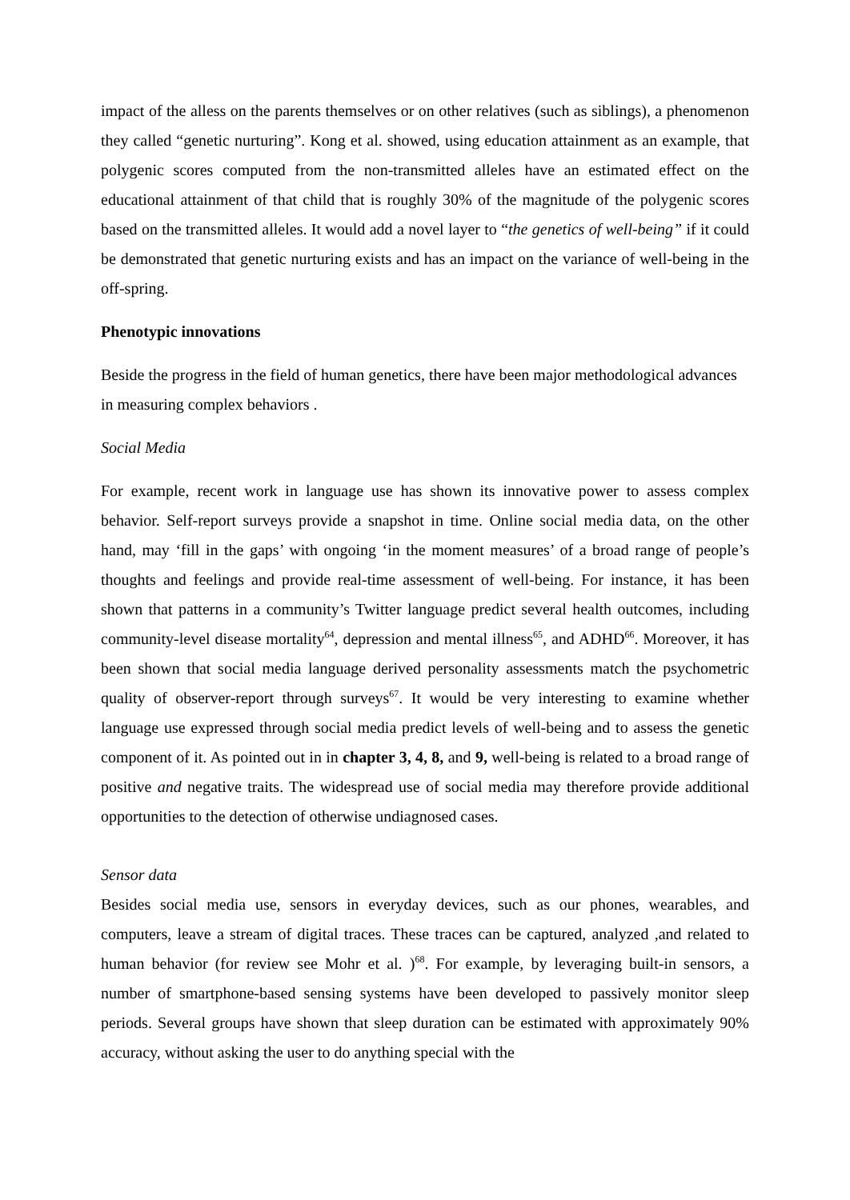impact of the alless on the parents themselves or on other relatives (such as siblings), a phenomenon they called “genetic nurturing”. Kong et al. showed, using education attainment as an example, that polygenic scores computed from the non-transmitted alleles have an estimated effect on the educational attainment of that child that is roughly 30% of the magnitude of the polygenic scores based on the transmitted alleles. It would add a novel layer to “the genetics of well-being” if it could be demonstrated that genetic nurturing exists and has an impact on the variance of well-being in the off-spring.
Phenotypic innovations
Beside the progress in the field of human genetics, there have been major methodological advances in measuring complex behaviors .
Social Media
For example, recent work in language use has shown its innovative power to assess complex behavior. Self-report surveys provide a snapshot in time. Online social media data, on the other hand, may ‘fill in the gaps’ with ongoing ‘in the moment measures’ of a broad range of people’s thoughts and feelings and provide real-time assessment of well-being. For instance, it has been shown that patterns in a community’s Twitter language predict several health outcomes, including community-level disease mortality<sup>64</sup>, depression and mental illness<sup>65</sup>, and ADHD<sup>66</sup>. Moreover, it has been shown that social media language derived personality assessments match the psychometric quality of observer-report through surveys<sup>67</sup>. It would be very interesting to examine whether language use expressed through social media predict levels of well-being and to assess the genetic component of it. As pointed out in in chapter 3, 4, 8, and 9, well-being is related to a broad range of positive and negative traits. The widespread use of social media may therefore provide additional opportunities to the detection of otherwise undiagnosed cases.
Sensor data
Besides social media use, sensors in everyday devices, such as our phones, wearables, and computers, leave a stream of digital traces. These traces can be captured, analyzed ,and related to human behavior (for review see Mohr et al. )<sup>68</sup>. For example, by leveraging built-in sensors, a number of smartphone-based sensing systems have been developed to passively monitor sleep periods. Several groups have shown that sleep duration can be estimated with approximately 90% accuracy, without asking the user to do anything special with the